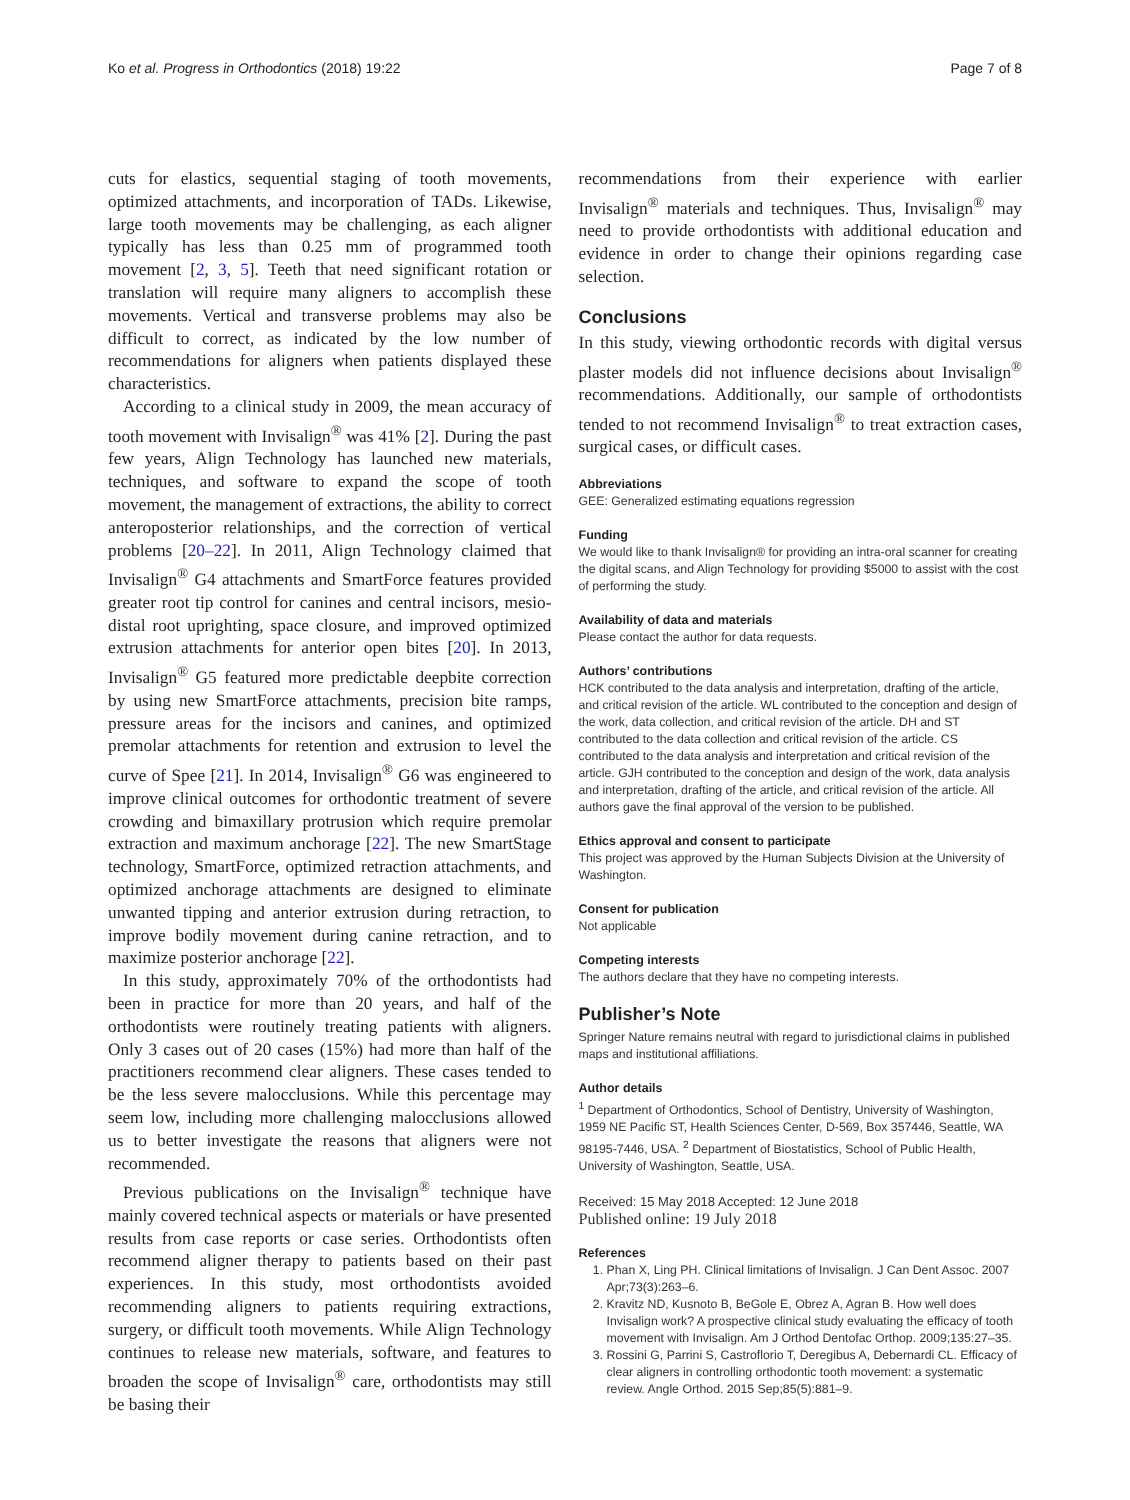Ko et al. Progress in Orthodontics (2018) 19:22 Page 7 of 8
cuts for elastics, sequential staging of tooth movements, optimized attachments, and incorporation of TADs. Likewise, large tooth movements may be challenging, as each aligner typically has less than 0.25 mm of programmed tooth movement [2, 3, 5]. Teeth that need significant rotation or translation will require many aligners to accomplish these movements. Vertical and transverse problems may also be difficult to correct, as indicated by the low number of recommendations for aligners when patients displayed these characteristics.
According to a clinical study in 2009, the mean accuracy of tooth movement with Invisalign<sup>®</sup> was 41% [2]. During the past few years, Align Technology has launched new materials, techniques, and software to expand the scope of tooth movement, the management of extractions, the ability to correct anteroposterior relationships, and the correction of vertical problems [20–22]. In 2011, Align Technology claimed that Invisalign<sup>®</sup> G4 attachments and SmartForce features provided greater root tip control for canines and central incisors, mesio-distal root uprighting, space closure, and improved optimized extrusion attachments for anterior open bites [20]. In 2013, Invisalign<sup>®</sup> G5 featured more predictable deepbite correction by using new SmartForce attachments, precision bite ramps, pressure areas for the incisors and canines, and optimized premolar attachments for retention and extrusion to level the curve of Spee [21]. In 2014, Invisalign<sup>®</sup> G6 was engineered to improve clinical outcomes for orthodontic treatment of severe crowding and bimaxillary protrusion which require premolar extraction and maximum anchorage [22]. The new SmartStage technology, SmartForce, optimized retraction attachments, and optimized anchorage attachments are designed to eliminate unwanted tipping and anterior extrusion during retraction, to improve bodily movement during canine retraction, and to maximize posterior anchorage [22].
In this study, approximately 70% of the orthodontists had been in practice for more than 20 years, and half of the orthodontists were routinely treating patients with aligners. Only 3 cases out of 20 cases (15%) had more than half of the practitioners recommend clear aligners. These cases tended to be the less severe malocclusions. While this percentage may seem low, including more challenging malocclusions allowed us to better investigate the reasons that aligners were not recommended.
Previous publications on the Invisalign<sup>®</sup> technique have mainly covered technical aspects or materials or have presented results from case reports or case series. Orthodontists often recommend aligner therapy to patients based on their past experiences. In this study, most orthodontists avoided recommending aligners to patients requiring extractions, surgery, or difficult tooth movements. While Align Technology continues to release new materials, software, and features to broaden the scope of Invisalign<sup>®</sup> care, orthodontists may still be basing their
recommendations from their experience with earlier Invisalign<sup>®</sup> materials and techniques. Thus, Invisalign<sup>®</sup> may need to provide orthodontists with additional education and evidence in order to change their opinions regarding case selection.
Conclusions
In this study, viewing orthodontic records with digital versus plaster models did not influence decisions about Invisalign<sup>®</sup> recommendations. Additionally, our sample of orthodontists tended to not recommend Invisalign<sup>®</sup> to treat extraction cases, surgical cases, or difficult cases.
Abbreviations
GEE: Generalized estimating equations regression
Funding
We would like to thank Invisalign® for providing an intra-oral scanner for creating the digital scans, and Align Technology for providing $5000 to assist with the cost of performing the study.
Availability of data and materials
Please contact the author for data requests.
Authors’ contributions
HCK contributed to the data analysis and interpretation, drafting of the article, and critical revision of the article. WL contributed to the conception and design of the work, data collection, and critical revision of the article. DH and ST contributed to the data collection and critical revision of the article. CS contributed to the data analysis and interpretation and critical revision of the article. GJH contributed to the conception and design of the work, data analysis and interpretation, drafting of the article, and critical revision of the article. All authors gave the final approval of the version to be published.
Ethics approval and consent to participate
This project was approved by the Human Subjects Division at the University of Washington.
Consent for publication
Not applicable
Competing interests
The authors declare that they have no competing interests.
Publisher’s Note
Springer Nature remains neutral with regard to jurisdictional claims in published maps and institutional affiliations.
Author details
<sup>1</sup> Department of Orthodontics, School of Dentistry, University of Washington, 1959 NE Pacific ST, Health Sciences Center, D-569, Box 357446, Seattle, WA 98195-7446, USA. <sup>2</sup> Department of Biostatistics, School of Public Health, University of Washington, Seattle, USA.
Received: 15 May 2018 Accepted: 12 June 2018
Published online: 19 July 2018
References
1. Phan X, Ling PH. Clinical limitations of Invisalign. J Can Dent Assoc. 2007 Apr;73(3):263–6.
2. Kravitz ND, Kusnoto B, BeGole E, Obrez A, Agran B. How well does Invisalign work? A prospective clinical study evaluating the efficacy of tooth movement with Invisalign. Am J Orthod Dentofac Orthop. 2009;135:27–35.
3. Rossini G, Parrini S, Castroflorio T, Deregibus A, Debernardi CL. Efficacy of clear aligners in controlling orthodontic tooth movement: a systematic review. Angle Orthod. 2015 Sep;85(5):881–9.